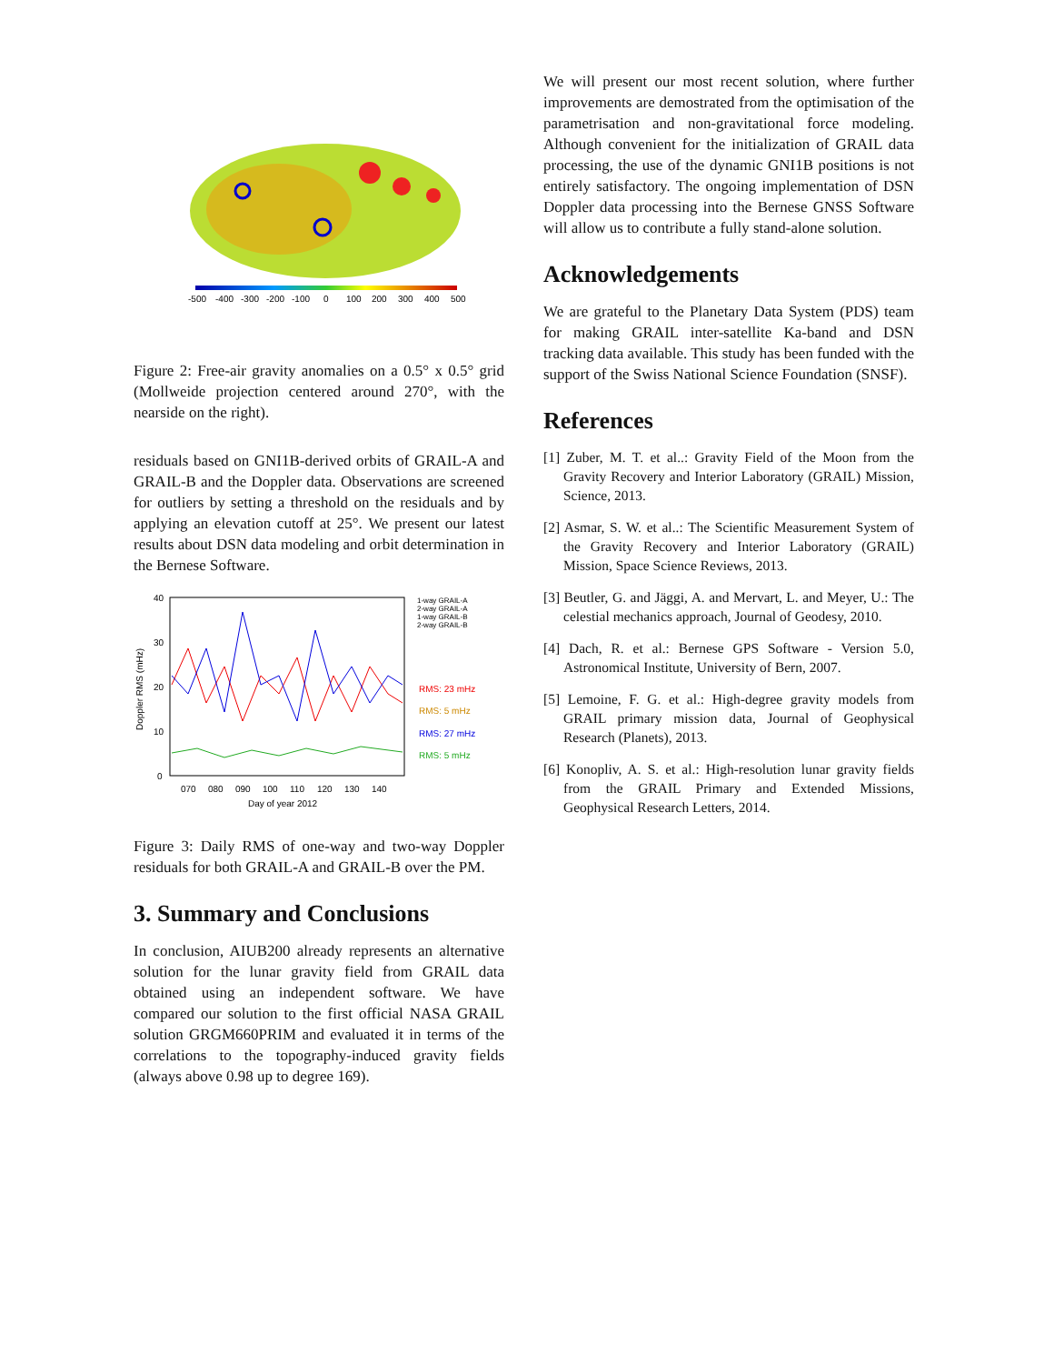-500
-400
-300
-200
-100
0
100
200
300
400
500
Figure 2: Free-air gravity anomalies on a 0.5° x 0.5° grid (Mollweide projection centered around 270°, with the nearside on the right).
residuals based on GNI1B-derived orbits of GRAIL-A and GRAIL-B and the Doppler data. Observations are screened for outliers by setting a threshold on the residuals and by applying an elevation cutoff at 25°. We present our latest results about DSN data modeling and orbit determination in the Bernese Software.
40
30
20
10
0
070
080
090
100
110
120
130
140
Day of year 2012
Doppler RMS (mHz)
1-way GRAIL-A
2-way GRAIL-A
1-way GRAIL-B
2-way GRAIL-B
RMS: 23 mHz
RMS: 5 mHz
RMS: 27 mHz
RMS: 5 mHz
Figure 3: Daily RMS of one-way and two-way Doppler residuals for both GRAIL-A and GRAIL-B over the PM.
3. Summary and Conclusions
In conclusion, AIUB200 already represents an alternative solution for the lunar gravity field from GRAIL data obtained using an independent software. We have compared our solution to the first official NASA GRAIL solution GRGM660PRIM and evaluated it in terms of the correlations to the topography-induced gravity fields (always above 0.98 up to degree 169).
We will present our most recent solution, where further improvements are demostrated from the optimisation of the parametrisation and non-gravitational force modeling. Although convenient for the initialization of GRAIL data processing, the use of the dynamic GNI1B positions is not entirely satisfactory. The ongoing implementation of DSN Doppler data processing into the Bernese GNSS Software will allow us to contribute a fully stand-alone solution.
Acknowledgements
We are grateful to the Planetary Data System (PDS) team for making GRAIL inter-satellite Ka-band and DSN tracking data available. This study has been funded with the support of the Swiss National Science Foundation (SNSF).
References
[1] Zuber, M. T. et al..: Gravity Field of the Moon from the Gravity Recovery and Interior Laboratory (GRAIL) Mission, Science, 2013.
[2] Asmar, S. W. et al..: The Scientific Measurement System of the Gravity Recovery and Interior Laboratory (GRAIL) Mission, Space Science Reviews, 2013.
[3] Beutler, G. and Jäggi, A. and Mervart, L. and Meyer, U.: The celestial mechanics approach, Journal of Geodesy, 2010.
[4] Dach, R. et al.: Bernese GPS Software - Version 5.0, Astronomical Institute, University of Bern, 2007.
[5] Lemoine, F. G. et al.: High-degree gravity models from GRAIL primary mission data, Journal of Geophysical Research (Planets), 2013.
[6] Konopliv, A. S. et al.: High-resolution lunar gravity fields from the GRAIL Primary and Extended Missions, Geophysical Research Letters, 2014.